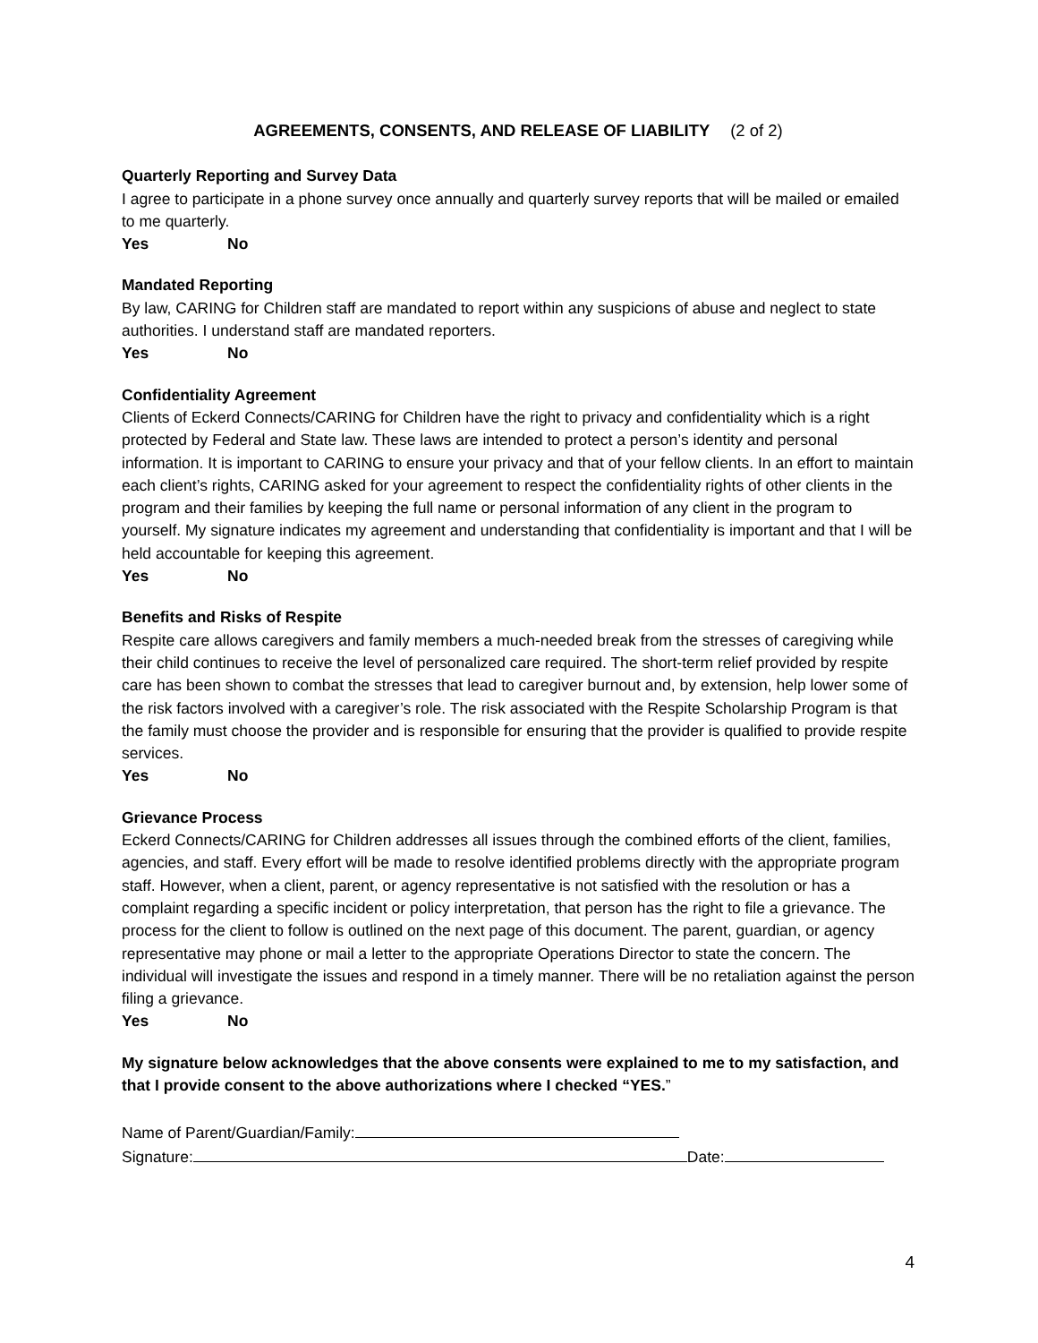AGREEMENTS, CONSENTS, AND RELEASE OF LIABILITY (2 of 2)
Quarterly Reporting and Survey Data
I agree to participate in a phone survey once annually and quarterly survey reports that will be mailed or emailed to me quarterly.
Yes No
Mandated Reporting
By law, CARING for Children staff are mandated to report within any suspicions of abuse and neglect to state authorities. I understand staff are mandated reporters.
Yes No
Confidentiality Agreement
Clients of Eckerd Connects/CARING for Children have the right to privacy and confidentiality which is a right protected by Federal and State law. These laws are intended to protect a person’s identity and personal information. It is important to CARING to ensure your privacy and that of your fellow clients. In an effort to maintain each client’s rights, CARING asked for your agreement to respect the confidentiality rights of other clients in the program and their families by keeping the full name or personal information of any client in the program to yourself. My signature indicates my agreement and understanding that confidentiality is important and that I will be held accountable for keeping this agreement.
Yes No
Benefits and Risks of Respite
Respite care allows caregivers and family members a much-needed break from the stresses of caregiving while their child continues to receive the level of personalized care required. The short-term relief provided by respite care has been shown to combat the stresses that lead to caregiver burnout and, by extension, help lower some of the risk factors involved with a caregiver’s role. The risk associated with the Respite Scholarship Program is that the family must choose the provider and is responsible for ensuring that the provider is qualified to provide respite services.
Yes No
Grievance Process
Eckerd Connects/CARING for Children addresses all issues through the combined efforts of the client, families, agencies, and staff. Every effort will be made to resolve identified problems directly with the appropriate program staff. However, when a client, parent, or agency representative is not satisfied with the resolution or has a complaint regarding a specific incident or policy interpretation, that person has the right to file a grievance. The process for the client to follow is outlined on the next page of this document. The parent, guardian, or agency representative may phone or mail a letter to the appropriate Operations Director to state the concern. The individual will investigate the issues and respond in a timely manner. There will be no retaliation against the person filing a grievance.
Yes No
My signature below acknowledges that the above consents were explained to me to my satisfaction, and that I provide consent to the above authorizations where I checked “YES.”
Name of Parent/Guardian/Family:
Signature: Date:
4